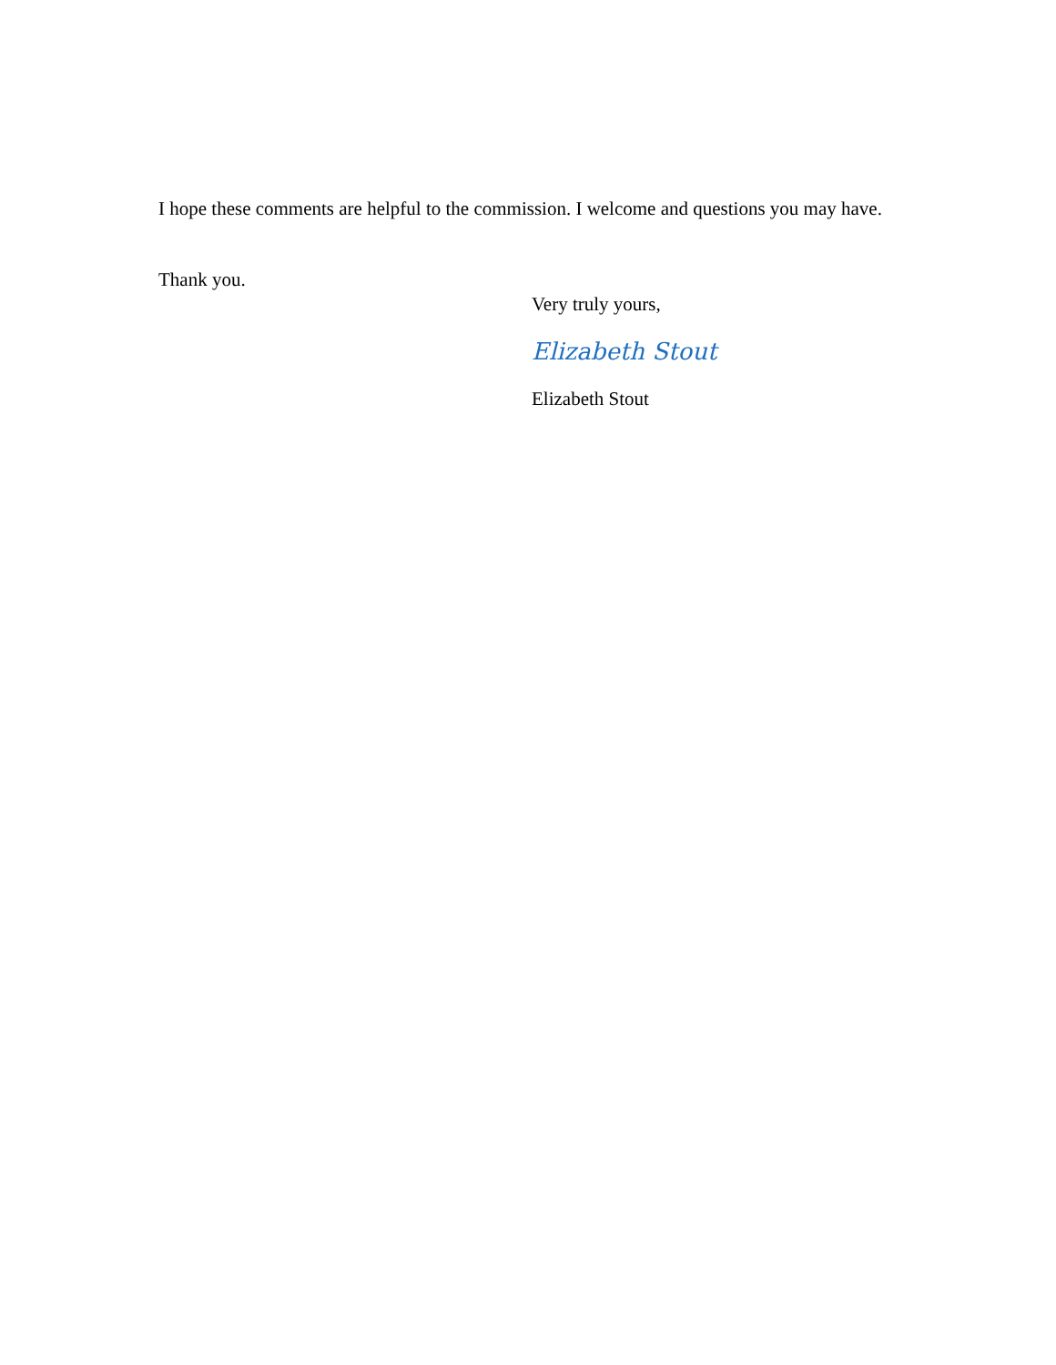I hope these comments are helpful to the commission. I welcome and questions you may have.
Thank you.
Very truly yours,
Elizabeth Stout
Elizabeth Stout